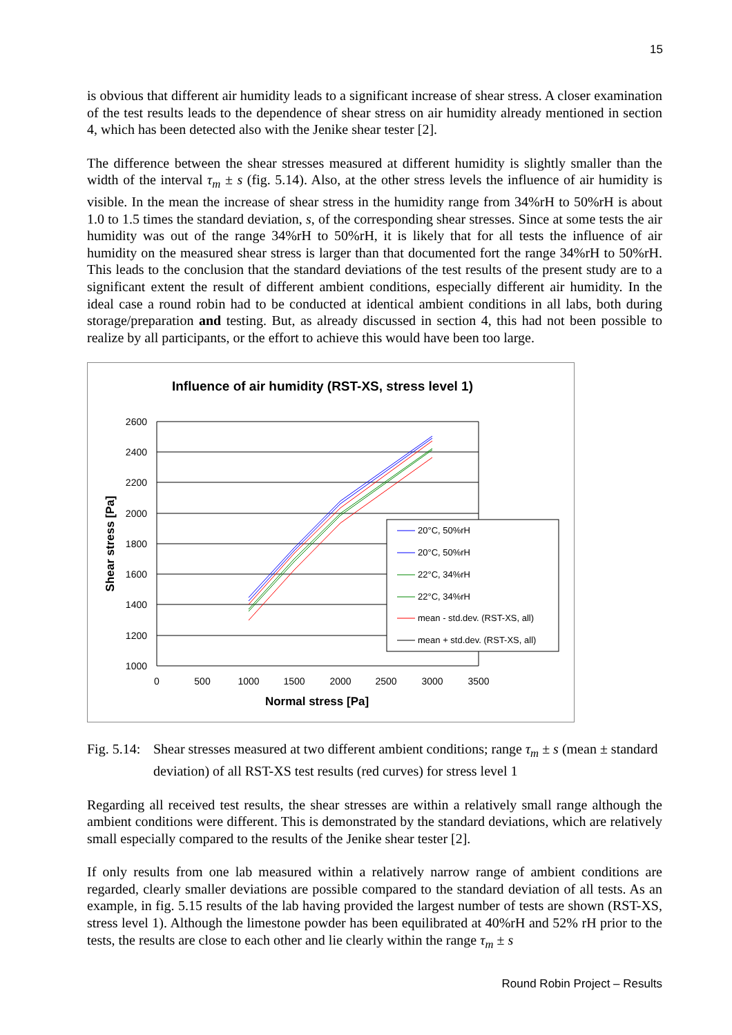15
is obvious that different air humidity leads to a significant increase of shear stress. A closer examination of the test results leads to the dependence of shear stress on air humidity already mentioned in section 4, which has been detected also with the Jenike shear tester [2].
The difference between the shear stresses measured at different humidity is slightly smaller than the width of the interval τ<sub>m</sub> ± s (fig. 5.14). Also, at the other stress levels the influence of air humidity is visible. In the mean the increase of shear stress in the humidity range from 34%rH to 50%rH is about 1.0 to 1.5 times the standard deviation, s, of the corresponding shear stresses. Since at some tests the air humidity was out of the range 34%rH to 50%rH, it is likely that for all tests the influence of air humidity on the measured shear stress is larger than that documented fort the range 34%rH to 50%rH. This leads to the conclusion that the standard deviations of the test results of the present study are to a significant extent the result of different ambient conditions, especially different air humidity. In the ideal case a round robin had to be conducted at identical ambient conditions in all labs, both during storage/preparation and testing. But, as already discussed in section 4, this had not been possible to realize by all participants, or the effort to achieve this would have been too large.
Influence of air humidity (RST-XS, stress level 1)
2600
2400
2200
2000
1800
1600
1400
1200
1000
0
500
1000
1500
2000
2500
3000
3500
Normal stress [Pa]
Shear stress [Pa]
20°C, 50%rH
20°C, 50%rH
22°C, 34%rH
22°C, 34%rH
mean - std.dev. (RST-XS, all)
mean + std.dev. (RST-XS, all)
Fig. 5.14: Shear stresses measured at two different ambient conditions; range τ<sub>m</sub> ± s (mean ± standard deviation) of all RST-XS test results (red curves) for stress level 1
Regarding all received test results, the shear stresses are within a relatively small range although the ambient conditions were different. This is demonstrated by the standard deviations, which are relatively small especially compared to the results of the Jenike shear tester [2].
If only results from one lab measured within a relatively narrow range of ambient conditions are regarded, clearly smaller deviations are possible compared to the standard deviation of all tests. As an example, in fig. 5.15 results of the lab having provided the largest number of tests are shown (RST-XS, stress level 1). Although the limestone powder has been equilibrated at 40%rH and 52% rH prior to the tests, the results are close to each other and lie clearly within the range τ<sub>m</sub> ± s
Round Robin Project – Results